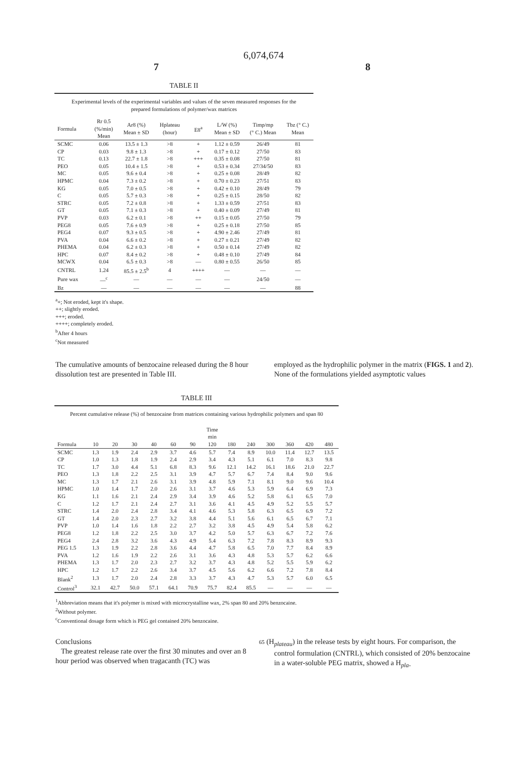6,074,674
7 8
TABLE II
| Experimental levels of the experimental variables and values of the seven measured responses for the prepared formulations of polymer/wax matrices | | | | | | | |
| --- | --- | --- | --- | --- | --- | --- | --- |
| Formula | Rr 0.5 (%/min) Mean | Ar8 (%) Mean ± SD | Hplateau (hour) | E8<sup>a</sup> | L/W (%) Mean ± SD | Timp/mp (° C.) Mean | Tbz (° C.) Mean |
| SCMC | 0.06 | 13.5 ± 1.3 | >8 | + | 1.12 ± 0.59 | 26/49 | 81 |
| CP | 0.03 | 9.8 ± 1.3 | >8 | + | 0.17 ± 0.12 | 27/50 | 83 |
| TC | 0.13 | 22.7 ± 1.8 | >8 | +++ | 0.35 ± 0.08 | 27/50 | 81 |
| PEO | 0.05 | 10.4 ± 1.5 | >8 | + | 0.53 ± 0.34 | 27/34/50 | 83 |
| MC | 0.05 | 9.6 ± 0.4 | >8 | + | 0.25 ± 0.08 | 28/49 | 82 |
| HPMC | 0.04 | 7.3 ± 0.2 | >8 | + | 0.70 ± 0.23 | 27/51 | 83 |
| KG | 0.05 | 7.0 ± 0.5 | >8 | + | 0.42 ± 0.10 | 28/49 | 79 |
| C | 0.05 | 5.7 ± 0.3 | >8 | + | 0.25 ± 0.15 | 28/50 | 82 |
| STRC | 0.05 | 7.2 ± 0.8 | >8 | + | 1.33 ± 0.59 | 27/51 | 83 |
| GT | 0.05 | 7.1 ± 0.3 | >8 | + | 0.40 ± 0.09 | 27/49 | 81 |
| PVP | 0.03 | 6.2 ± 0.1 | >8 | ++ | 0.15 ± 0.05 | 27/50 | 79 |
| PEG8 | 0.05 | 7.6 ± 0.9 | >8 | + | 0.25 ± 0.18 | 27/50 | 85 |
| PEG4 | 0.07 | 9.3 ± 0.5 | >8 | + | 4.90 ± 2.46 | 27/49 | 81 |
| PVA | 0.04 | 6.6 ± 0.2 | >8 | + | 0.27 ± 0.21 | 27/49 | 82 |
| PHEMA | 0.04 | 6.2 ± 0.3 | >8 | + | 0.50 ± 0.14 | 27/49 | 82 |
| HPC | 0.07 | 8.4 ± 0.2 | >8 | + | 0.48 ± 0.10 | 27/49 | 84 |
| MCWX | 0.04 | 6.5 ± 0.3 | >8 | — | 0.80 ± 0.55 | 26/50 | 85 |
| CNTRL | 1.24 | 85.5 ± 2.5<sup>b</sup> | 4 | ++++ | — | — | — |
| Pure wax | —<sup>c</sup> | — | — | — | — | 24/50 | — |
| Bz | — | — | — | — | — | — | 88 |
<sup>a</sup>+; Not eroded, kept it's shape.
++; slightly eroded.
+++; eroded.
++++; completely eroded.
<sup>b</sup> After 4 hours
<sup>c</sup> Not measured
The cumulative amounts of benzocaine released during the 8 hour dissolution test are presented in Table III.
employed as the hydrophilic polymer in the matrix (FIGS. 1 and 2). None of the formulations yielded asymptotic values
TABLE III
| Percent cumulative release (%) of benzocaine from matrices containing various hydrophilic polymers and span 80 | | | | | | | | | | | | | |
| --- | --- | --- | --- | --- | --- | --- | --- | --- | --- | --- | --- | --- | --- |
| | Time min | | | | | | | | | | | | |
| Formula | 10 | 20 | 30 | 40 | 60 | 90 | 120 | 180 | 240 | 300 | 360 | 420 | 480 |
| SCMC | 1.3 | 1.9 | 2.4 | 2.9 | 3.7 | 4.6 | 5.7 | 7.4 | 8.9 | 10.0 | 11.4 | 12.7 | 13.5 |
| CP | 1.0 | 1.3 | 1.8 | 1.9 | 2.4 | 2.9 | 3.4 | 4.3 | 5.1 | 6.1 | 7.0 | 8.3 | 9.8 |
| TC | 1.7 | 3.0 | 4.4 | 5.1 | 6.8 | 8.3 | 9.6 | 12.1 | 14.2 | 16.1 | 18.6 | 21.0 | 22.7 |
| PEO | 1.3 | 1.8 | 2.2 | 2.5 | 3.1 | 3.9 | 4.7 | 5.7 | 6.7 | 7.4 | 8.4 | 9.0 | 9.6 |
| MC | 1.3 | 1.7 | 2.1 | 2.6 | 3.1 | 3.9 | 4.8 | 5.9 | 7.1 | 8.1 | 9.0 | 9.6 | 10.4 |
| HPMC | 1.0 | 1.4 | 1.7 | 2.0 | 2.6 | 3.1 | 3.7 | 4.6 | 5.3 | 5.9 | 6.4 | 6.9 | 7.3 |
| KG | 1.1 | 1.6 | 2.1 | 2.4 | 2.9 | 3.4 | 3.9 | 4.6 | 5.2 | 5.8 | 6.1 | 6.5 | 7.0 |
| C | 1.2 | 1.7 | 2.1 | 2.4 | 2.7 | 3.1 | 3.6 | 4.1 | 4.5 | 4.9 | 5.2 | 5.5 | 5.7 |
| STRC | 1.4 | 2.0 | 2.4 | 2.8 | 3.4 | 4.1 | 4.6 | 5.3 | 5.8 | 6.3 | 6.5 | 6.9 | 7.2 |
| GT | 1.4 | 2.0 | 2.3 | 2.7 | 3.2 | 3.8 | 4.4 | 5.1 | 5.6 | 6.1 | 6.5 | 6.7 | 7.1 |
| PVP | 1.0 | 1.4 | 1.6 | 1.8 | 2.2 | 2.7 | 3.2 | 3.8 | 4.5 | 4.9 | 5.4 | 5.8 | 6.2 |
| PEG8 | 1.2 | 1.8 | 2.2 | 2.5 | 3.0 | 3.7 | 4.2 | 5.0 | 5.7 | 6.3 | 6.7 | 7.2 | 7.6 |
| PEG4 | 2.4 | 2.8 | 3.2 | 3.6 | 4.3 | 4.9 | 5.4 | 6.3 | 7.2 | 7.8 | 8.3 | 8.9 | 9.3 |
| PEG 1.5 | 1.3 | 1.9 | 2.2 | 2.8 | 3.6 | 4.4 | 4.7 | 5.8 | 6.5 | 7.0 | 7.7 | 8.4 | 8.9 |
| PVA | 1.2 | 1.6 | 1.9 | 2.2 | 2.6 | 3.1 | 3.6 | 4.3 | 4.8 | 5.3 | 5.7 | 6.2 | 6.6 |
| PHEMA | 1.3 | 1.7 | 2.0 | 2.3 | 2.7 | 3.2 | 3.7 | 4.3 | 4.8 | 5.2 | 5.5 | 5.9 | 6.2 |
| HPC | 1.2 | 1.7 | 2.2 | 2.6 | 3.4 | 3.7 | 4.5 | 5.6 | 6.2 | 6.6 | 7.2 | 7.8 | 8.4 |
| Blank<sup>2</sup> | 1.3 | 1.7 | 2.0 | 2.4 | 2.8 | 3.3 | 3.7 | 4.3 | 4.7 | 5.3 | 5.7 | 6.0 | 6.5 |
| Control<sup>3</sup> | 32.1 | 42.7 | 50.0 | 57.1 | 64.1 | 70.9 | 75.7 | 82.4 | 85.5 | — | — | — | — |
<sup>1</sup> Abbreviation means that it's polymer is mixed with microcrystalline wax, 2% span 80 and 20% benzocaine.
<sup>2</sup> Without polymer.
<sup>c</sup> Conventional dosage form which is PEG gel contained 20% benzocaine.
Conclusions
The greatest release rate over the first 30 minutes and over an 8 hour period was observed when tragacanth (TC) was
65 (H<sub>plateau</sub>) in the release tests by eight hours. For comparison, the control formulation (CNTRL), which consisted of 20% benzocaine in a water-soluble PEG matrix, showed a H<sub>pla-</sub>